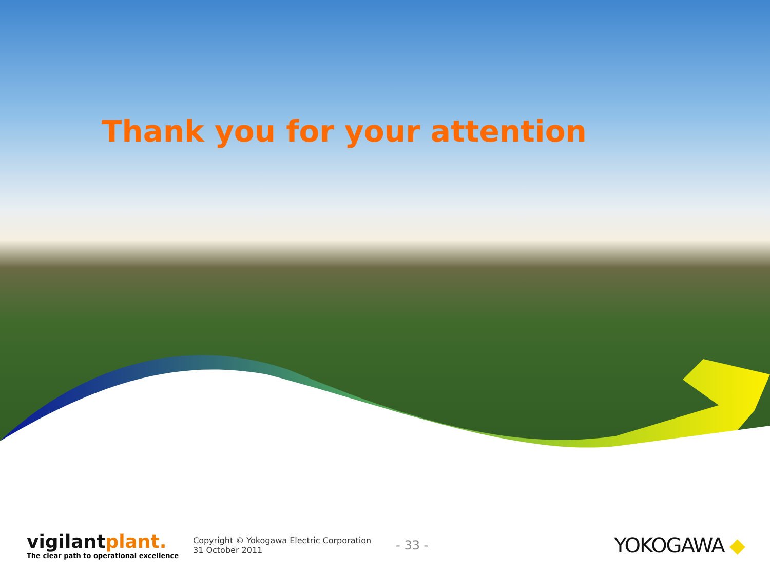Thank you for your attention
vigilantplant.
The clear path to operational excellence
Copyright © Yokogawa Electric Corporation
31 October 2011
- 33 -
YOKOGAWA ◆